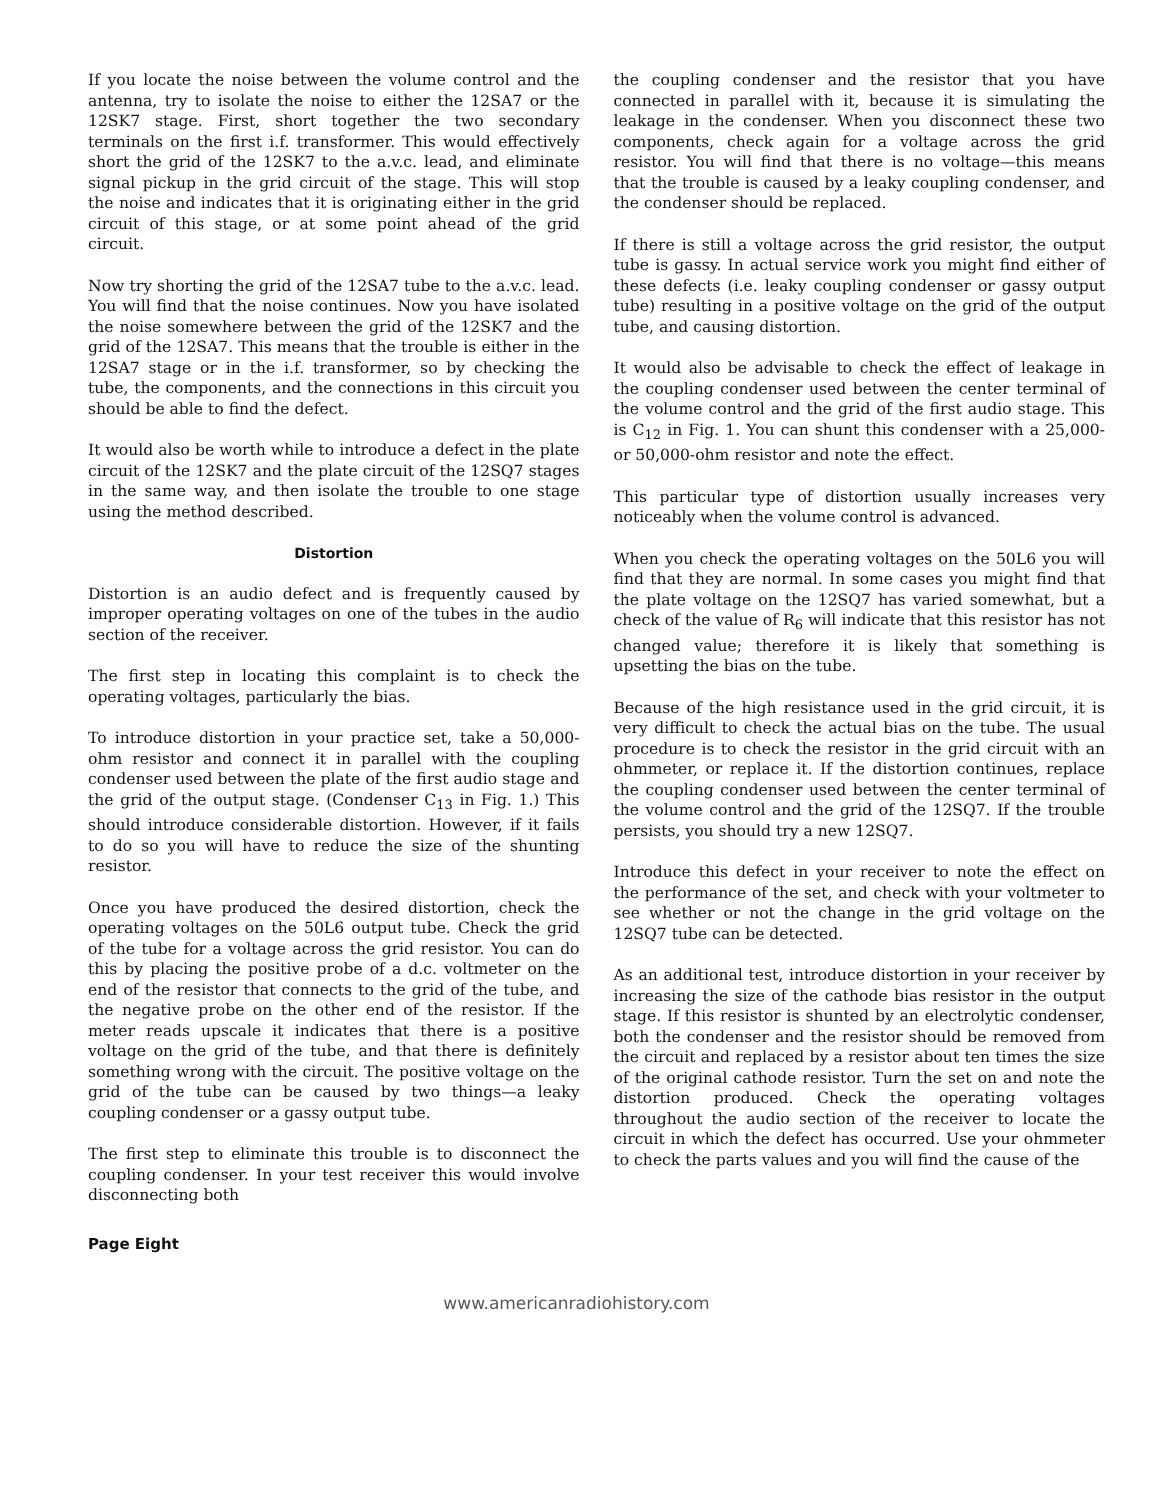If you locate the noise between the volume control and the antenna, try to isolate the noise to either the 12SA7 or the 12SK7 stage. First, short together the two secondary terminals on the first i.f. transformer. This would effectively short the grid of the 12SK7 to the a.v.c. lead, and eliminate signal pickup in the grid circuit of the stage. This will stop the noise and indicates that it is originating either in the grid circuit of this stage, or at some point ahead of the grid circuit.
Now try shorting the grid of the 12SA7 tube to the a.v.c. lead. You will find that the noise continues. Now you have isolated the noise somewhere between the grid of the 12SK7 and the grid of the 12SA7. This means that the trouble is either in the 12SA7 stage or in the i.f. transformer, so by checking the tube, the components, and the connections in this circuit you should be able to find the defect.
It would also be worth while to introduce a defect in the plate circuit of the 12SK7 and the plate circuit of the 12SQ7 stages in the same way, and then isolate the trouble to one stage using the method described.
Distortion
Distortion is an audio defect and is frequently caused by improper operating voltages on one of the tubes in the audio section of the receiver.
The first step in locating this complaint is to check the operating voltages, particularly the bias.
To introduce distortion in your practice set, take a 50,000-ohm resistor and connect it in parallel with the coupling condenser used between the plate of the first audio stage and the grid of the output stage. (Condenser C<sub>13</sub> in Fig. 1.) This should introduce considerable distortion. However, if it fails to do so you will have to reduce the size of the shunting resistor.
Once you have produced the desired distortion, check the operating voltages on the 50L6 output tube. Check the grid of the tube for a voltage across the grid resistor. You can do this by placing the positive probe of a d.c. voltmeter on the end of the resistor that connects to the grid of the tube, and the negative probe on the other end of the resistor. If the meter reads upscale it indicates that there is a positive voltage on the grid of the tube, and that there is definitely something wrong with the circuit. The positive voltage on the grid of the tube can be caused by two things—a leaky coupling condenser or a gassy output tube.
The first step to eliminate this trouble is to disconnect the coupling condenser. In your test receiver this would involve disconnecting both
the coupling condenser and the resistor that you have connected in parallel with it, because it is simulating the leakage in the condenser. When you disconnect these two components, check again for a voltage across the grid resistor. You will find that there is no voltage—this means that the trouble is caused by a leaky coupling condenser, and the condenser should be replaced.
If there is still a voltage across the grid resistor, the output tube is gassy. In actual service work you might find either of these defects (i.e. leaky coupling condenser or gassy output tube) resulting in a positive voltage on the grid of the output tube, and causing distortion.
It would also be advisable to check the effect of leakage in the coupling condenser used between the center terminal of the volume control and the grid of the first audio stage. This is C<sub>12</sub> in Fig. 1. You can shunt this condenser with a 25,000- or 50,000-ohm resistor and note the effect.
This particular type of distortion usually increases very noticeably when the volume control is advanced.
When you check the operating voltages on the 50L6 you will find that they are normal. In some cases you might find that the plate voltage on the 12SQ7 has varied somewhat, but a check of the value of R<sub>6</sub> will indicate that this resistor has not changed value; therefore it is likely that something is upsetting the bias on the tube.
Because of the high resistance used in the grid circuit, it is very difficult to check the actual bias on the tube. The usual procedure is to check the resistor in the grid circuit with an ohmmeter, or replace it. If the distortion continues, replace the coupling condenser used between the center terminal of the volume control and the grid of the 12SQ7. If the trouble persists, you should try a new 12SQ7.
Introduce this defect in your receiver to note the effect on the performance of the set, and check with your voltmeter to see whether or not the change in the grid voltage on the 12SQ7 tube can be detected.
As an additional test, introduce distortion in your receiver by increasing the size of the cathode bias resistor in the output stage. If this resistor is shunted by an electrolytic condenser, both the condenser and the resistor should be removed from the circuit and replaced by a resistor about ten times the size of the original cathode resistor. Turn the set on and note the distortion produced. Check the operating voltages throughout the audio section of the receiver to locate the circuit in which the defect has occurred. Use your ohmmeter to check the parts values and you will find the cause of the
Page Eight
www.americanradiohistory.com